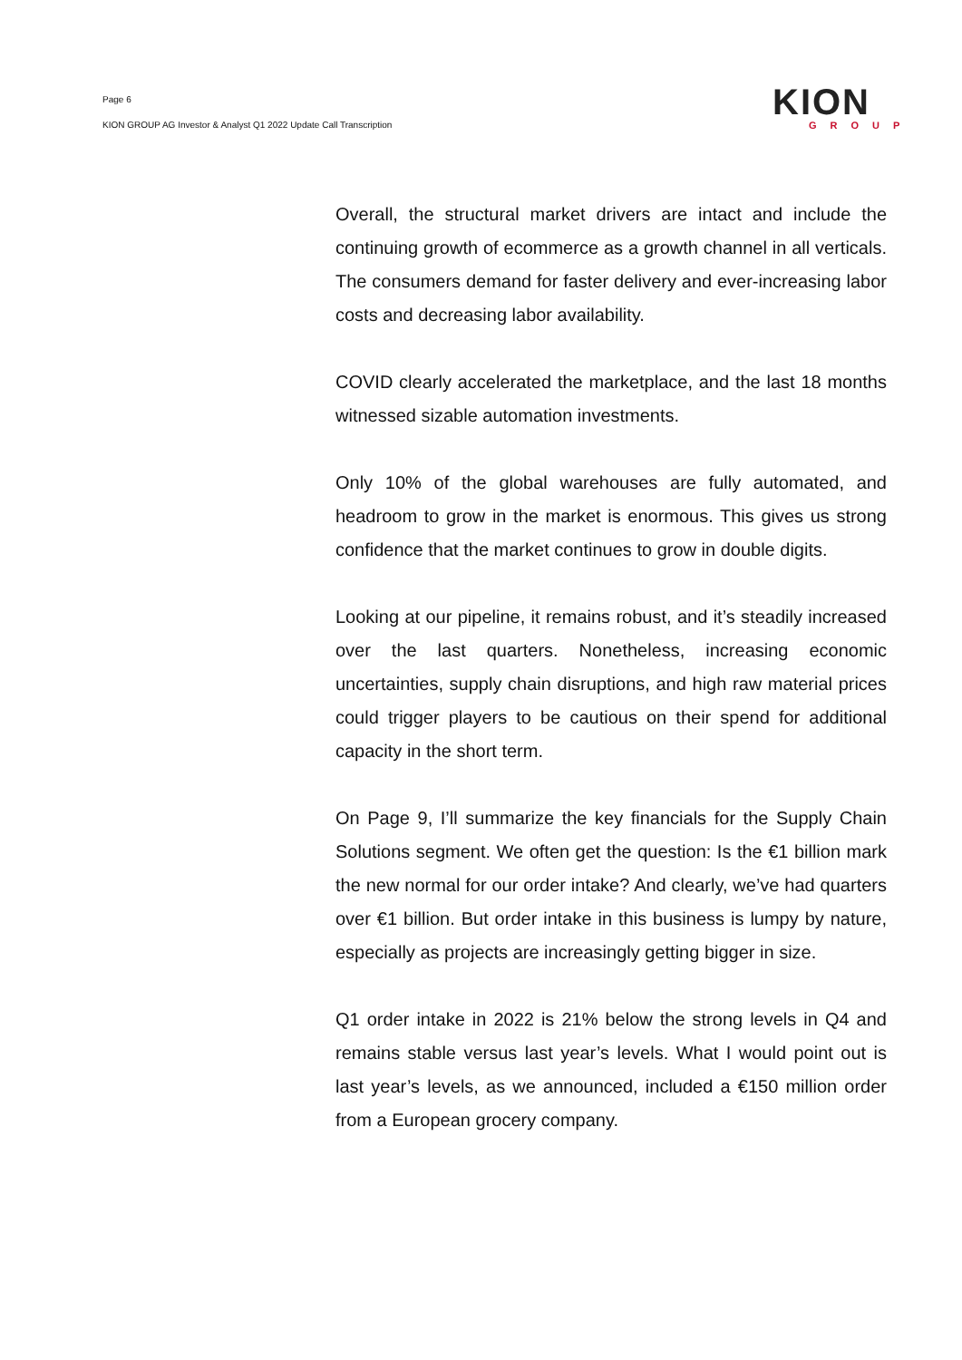Page 6
KION GROUP AG Investor & Analyst Q1 2022 Update Call Transcription
KION
GROUP
Overall, the structural market drivers are intact and include the continuing growth of ecommerce as a growth channel in all verticals. The consumers demand for faster delivery and ever-increasing labor costs and decreasing labor availability.
COVID clearly accelerated the marketplace, and the last 18 months witnessed sizable automation investments.
Only 10% of the global warehouses are fully automated, and headroom to grow in the market is enormous. This gives us strong confidence that the market continues to grow in double digits.
Looking at our pipeline, it remains robust, and it’s steadily increased over the last quarters. Nonetheless, increasing economic uncertainties, supply chain disruptions, and high raw material prices could trigger players to be cautious on their spend for additional capacity in the short term.
On Page 9, I’ll summarize the key financials for the Supply Chain Solutions segment. We often get the question: Is the €1 billion mark the new normal for our order intake? And clearly, we’ve had quarters over €1 billion. But order intake in this business is lumpy by nature, especially as projects are increasingly getting bigger in size.
Q1 order intake in 2022 is 21% below the strong levels in Q4 and remains stable versus last year’s levels. What I would point out is last year’s levels, as we announced, included a €150 million order from a European grocery company.